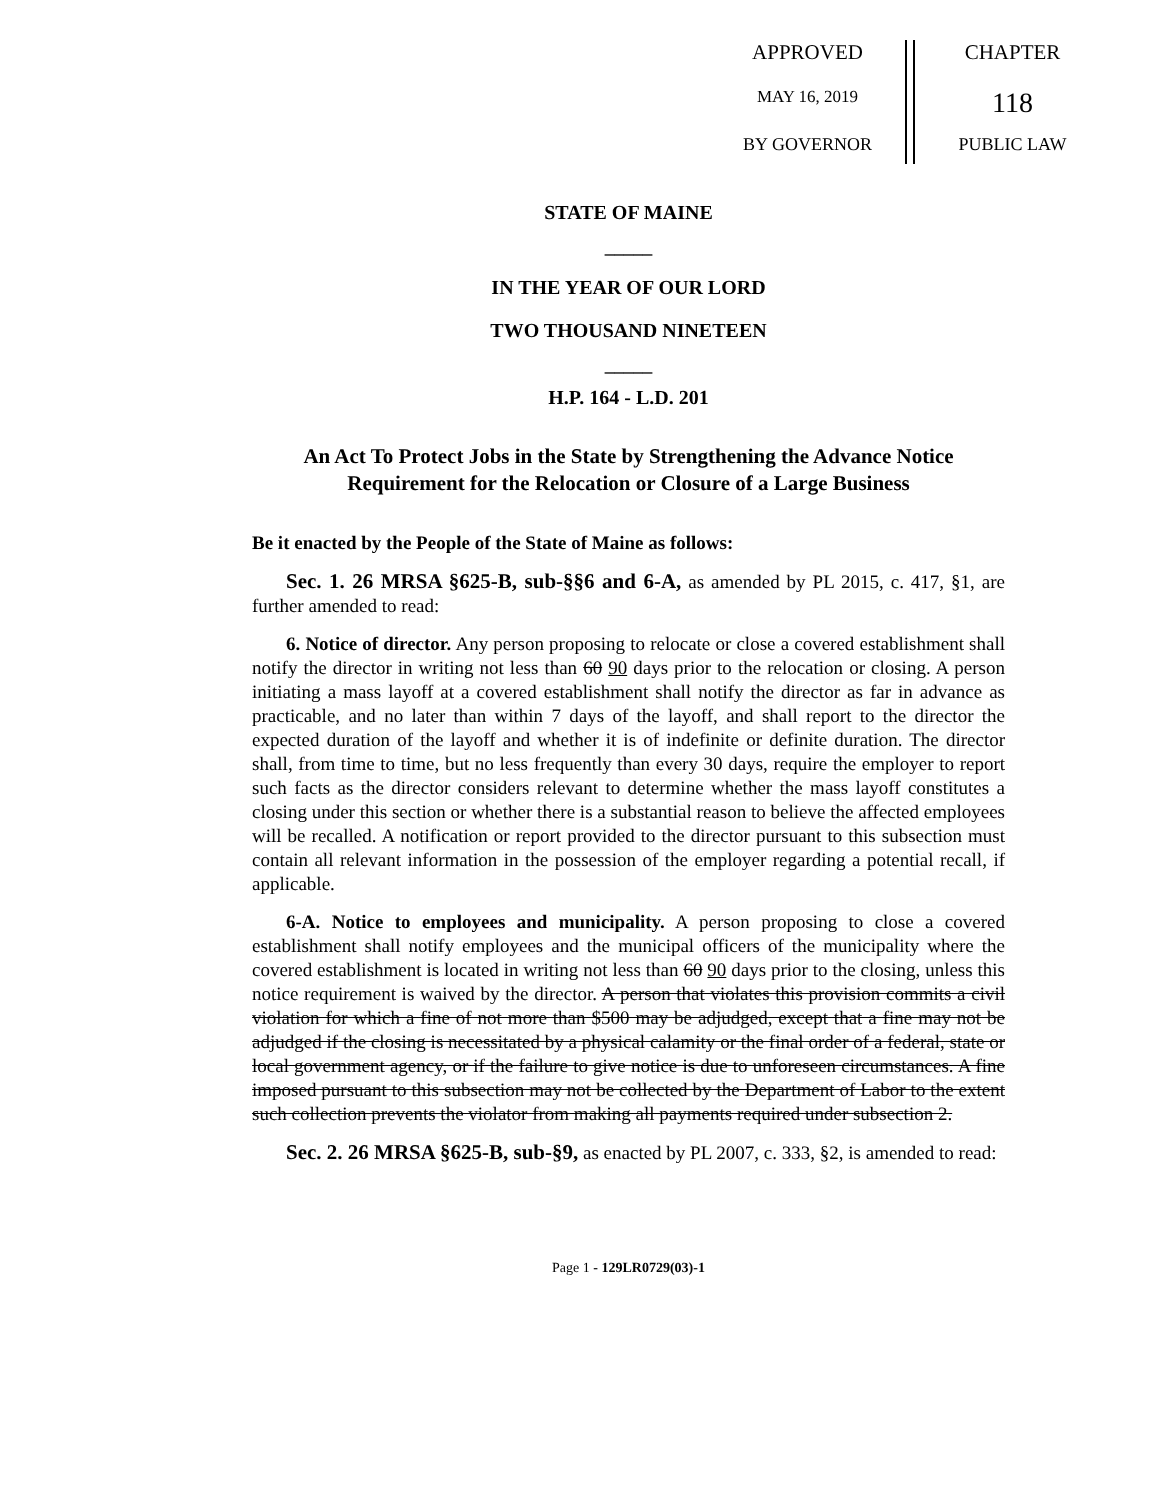APPROVED
MAY 16, 2019
BY GOVERNOR
CHAPTER
118
PUBLIC LAW
STATE OF MAINE
_____
IN THE YEAR OF OUR LORD
TWO THOUSAND NINETEEN
_____
H.P. 164 - L.D. 201
An Act To Protect Jobs in the State by Strengthening the Advance Notice Requirement for the Relocation or Closure of a Large Business
Be it enacted by the People of the State of Maine as follows:
Sec. 1. 26 MRSA §625-B, sub-§§6 and 6-A, as amended by PL 2015, c. 417, §1, are further amended to read:
6. Notice of director. Any person proposing to relocate or close a covered establishment shall notify the director in writing not less than 60 90 days prior to the relocation or closing. A person initiating a mass layoff at a covered establishment shall notify the director as far in advance as practicable, and no later than within 7 days of the layoff, and shall report to the director the expected duration of the layoff and whether it is of indefinite or definite duration. The director shall, from time to time, but no less frequently than every 30 days, require the employer to report such facts as the director considers relevant to determine whether the mass layoff constitutes a closing under this section or whether there is a substantial reason to believe the affected employees will be recalled. A notification or report provided to the director pursuant to this subsection must contain all relevant information in the possession of the employer regarding a potential recall, if applicable.
6-A. Notice to employees and municipality. A person proposing to close a covered establishment shall notify employees and the municipal officers of the municipality where the covered establishment is located in writing not less than 60 90 days prior to the closing, unless this notice requirement is waived by the director. A person that violates this provision commits a civil violation for which a fine of not more than $500 may be adjudged, except that a fine may not be adjudged if the closing is necessitated by a physical calamity or the final order of a federal, state or local government agency, or if the failure to give notice is due to unforeseen circumstances. A fine imposed pursuant to this subsection may not be collected by the Department of Labor to the extent such collection prevents the violator from making all payments required under subsection 2.
Sec. 2. 26 MRSA §625-B, sub-§9, as enacted by PL 2007, c. 333, §2, is amended to read:
Page 1 - 129LR0729(03)-1